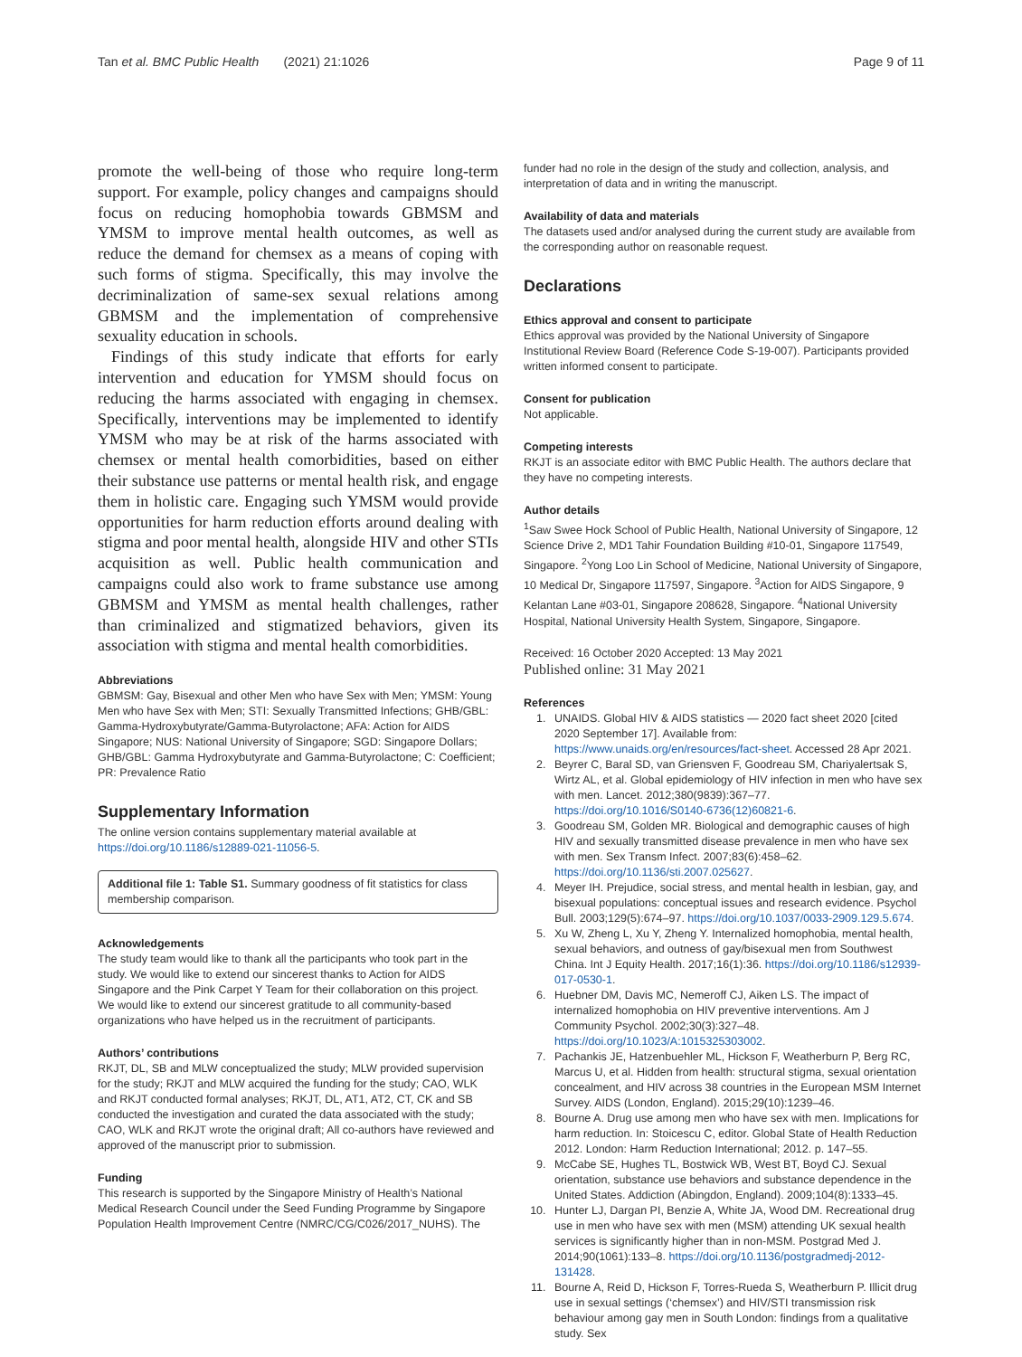Tan et al. BMC Public Health (2021) 21:1026 Page 9 of 11
promote the well-being of those who require long-term support. For example, policy changes and campaigns should focus on reducing homophobia towards GBMSM and YMSM to improve mental health outcomes, as well as reduce the demand for chemsex as a means of coping with such forms of stigma. Specifically, this may involve the decriminalization of same-sex sexual relations among GBMSM and the implementation of comprehensive sexuality education in schools.
Findings of this study indicate that efforts for early intervention and education for YMSM should focus on reducing the harms associated with engaging in chemsex. Specifically, interventions may be implemented to identify YMSM who may be at risk of the harms associated with chemsex or mental health comorbidities, based on either their substance use patterns or mental health risk, and engage them in holistic care. Engaging such YMSM would provide opportunities for harm reduction efforts around dealing with stigma and poor mental health, alongside HIV and other STIs acquisition as well. Public health communication and campaigns could also work to frame substance use among GBMSM and YMSM as mental health challenges, rather than criminalized and stigmatized behaviors, given its association with stigma and mental health comorbidities.
Abbreviations
GBMSM: Gay, Bisexual and other Men who have Sex with Men; YMSM: Young Men who have Sex with Men; STI: Sexually Transmitted Infections; GHB/GBL: Gamma-Hydroxybutyrate/Gamma-Butyrolactone; AFA: Action for AIDS Singapore; NUS: National University of Singapore; SGD: Singapore Dollars; GHB/GBL: Gamma Hydroxybutyrate and Gamma-Butyrolactone; C: Coefficient; PR: Prevalence Ratio
Supplementary Information
The online version contains supplementary material available at https://doi.org/10.1186/s12889-021-11056-5.
Additional file 1: Table S1. Summary goodness of fit statistics for class membership comparison.
Acknowledgements
The study team would like to thank all the participants who took part in the study. We would like to extend our sincerest thanks to Action for AIDS Singapore and the Pink Carpet Y Team for their collaboration on this project. We would like to extend our sincerest gratitude to all community-based organizations who have helped us in the recruitment of participants.
Authors’ contributions
RKJT, DL, SB and MLW conceptualized the study; MLW provided supervision for the study; RKJT and MLW acquired the funding for the study; CAO, WLK and RKJT conducted formal analyses; RKJT, DL, AT1, AT2, CT, CK and SB conducted the investigation and curated the data associated with the study; CAO, WLK and RKJT wrote the original draft; All co-authors have reviewed and approved of the manuscript prior to submission.
Funding
This research is supported by the Singapore Ministry of Health’s National Medical Research Council under the Seed Funding Programme by Singapore Population Health Improvement Centre (NMRC/CG/C026/2017_NUHS). The
funder had no role in the design of the study and collection, analysis, and interpretation of data and in writing the manuscript.
Availability of data and materials
The datasets used and/or analysed during the current study are available from the corresponding author on reasonable request.
Declarations
Ethics approval and consent to participate
Ethics approval was provided by the National University of Singapore Institutional Review Board (Reference Code S-19-007). Participants provided written informed consent to participate.
Consent for publication
Not applicable.
Competing interests
RKJT is an associate editor with BMC Public Health. The authors declare that they have no competing interests.
Author details
<sup>1</sup> Saw Swee Hock School of Public Health, National University of Singapore, 12 Science Drive 2, MD1 Tahir Foundation Building #10-01, Singapore 117549, Singapore. <sup>2</sup>Yong Loo Lin School of Medicine, National University of Singapore, 10 Medical Dr, Singapore 117597, Singapore. <sup>3</sup>Action for AIDS Singapore, 9 Kelantan Lane #03-01, Singapore 208628, Singapore. <sup>4</sup>National University Hospital, National University Health System, Singapore, Singapore.
Received: 16 October 2020 Accepted: 13 May 2021
Published online: 31 May 2021
References
1. UNAIDS. Global HIV & AIDS statistics — 2020 fact sheet 2020 [cited 2020 September 17]. Available from: https://www.unaids.org/en/resources/fact-sheet. Accessed 28 Apr 2021.
2. Beyrer C, Baral SD, van Griensven F, Goodreau SM, Chariyalertsak S, Wirtz AL, et al. Global epidemiology of HIV infection in men who have sex with men. Lancet. 2012;380(9839):367–77. https://doi.org/10.1016/S0140-6736(12)60821-6.
3. Goodreau SM, Golden MR. Biological and demographic causes of high HIV and sexually transmitted disease prevalence in men who have sex with men. Sex Transm Infect. 2007;83(6):458–62. https://doi.org/10.1136/sti.2007.025627.
4. Meyer IH. Prejudice, social stress, and mental health in lesbian, gay, and bisexual populations: conceptual issues and research evidence. Psychol Bull. 2003;129(5):674–97. https://doi.org/10.1037/0033-2909.129.5.674.
5. Xu W, Zheng L, Xu Y, Zheng Y. Internalized homophobia, mental health, sexual behaviors, and outness of gay/bisexual men from Southwest China. Int J Equity Health. 2017;16(1):36. https://doi.org/10.1186/s12939-017-0530-1.
6. Huebner DM, Davis MC, Nemeroff CJ, Aiken LS. The impact of internalized homophobia on HIV preventive interventions. Am J Community Psychol. 2002;30(3):327–48. https://doi.org/10.1023/A:1015325303002.
7. Pachankis JE, Hatzenbuehler ML, Hickson F, Weatherburn P, Berg RC, Marcus U, et al. Hidden from health: structural stigma, sexual orientation concealment, and HIV across 38 countries in the European MSM Internet Survey. AIDS (London, England). 2015;29(10):1239–46.
8. Bourne A. Drug use among men who have sex with men. Implications for harm reduction. In: Stoicescu C, editor. Global State of Health Reduction 2012. London: Harm Reduction International; 2012. p. 147–55.
9. McCabe SE, Hughes TL, Bostwick WB, West BT, Boyd CJ. Sexual orientation, substance use behaviors and substance dependence in the United States. Addiction (Abingdon, England). 2009;104(8):1333–45.
10. Hunter LJ, Dargan PI, Benzie A, White JA, Wood DM. Recreational drug use in men who have sex with men (MSM) attending UK sexual health services is significantly higher than in non-MSM. Postgrad Med J. 2014;90(1061):133–8. https://doi.org/10.1136/postgradmedj-2012-131428.
11. Bourne A, Reid D, Hickson F, Torres-Rueda S, Weatherburn P. Illicit drug use in sexual settings (‘chemsex’) and HIV/STI transmission risk behaviour among gay men in South London: findings from a qualitative study. Sex